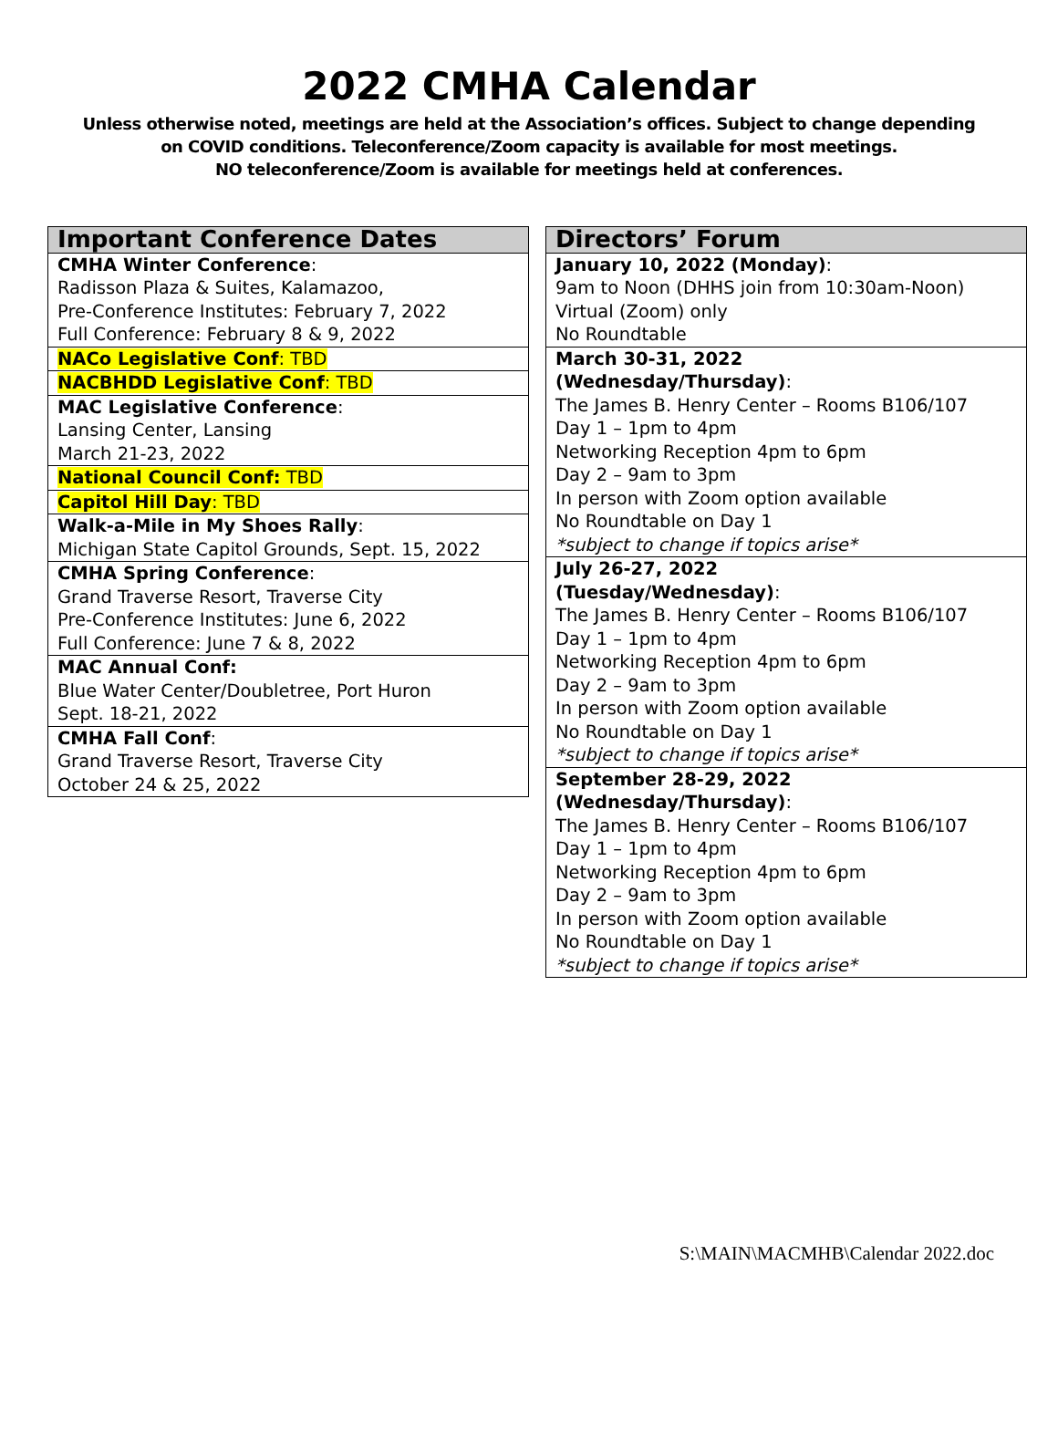2022 CMHA Calendar
Unless otherwise noted, meetings are held at the Association’s offices. Subject to change depending
on COVID conditions. Teleconference/Zoom capacity is available for most meetings.
NO teleconference/Zoom is available for meetings held at conferences.
| Important Conference Dates |
| --- |
| CMHA Winter Conference : Radisson Plaza & Suites, Kalamazoo, Pre-Conference Institutes: February 7, 2022 Full Conference: February 8 & 9, 2022 |
| NACo Legislative Conf : TBD |
| NACBHDD Legislative Conf : TBD |
| MAC Legislative Conference : Lansing Center, Lansing March 21-23, 2022 |
| National Council Conf: TBD |
| Capitol Hill Day : TBD |
| Walk-a-Mile in My Shoes Rally : Michigan State Capitol Grounds, Sept. 15, 2022 |
| CMHA Spring Conference : Grand Traverse Resort, Traverse City Pre-Conference Institutes: June 6, 2022 Full Conference: June 7 & 8, 2022 |
| MAC Annual Conf: Blue Water Center/Doubletree, Port Huron Sept. 18-21, 2022 |
| CMHA Fall Conf : Grand Traverse Resort, Traverse City October 24 & 25, 2022 |
| Directors’ Forum |
| --- |
| January 10, 2022 (Monday) : 9am to Noon (DHHS join from 10:30am-Noon) Virtual (Zoom) only No Roundtable |
| March 30-31, 2022 (Wednesday/Thursday) : The James B. Henry Center – Rooms B106/107 Day 1 – 1pm to 4pm Networking Reception 4pm to 6pm Day 2 – 9am to 3pm In person with Zoom option available No Roundtable on Day 1 *subject to change if topics arise* |
| July 26-27, 2022 (Tuesday/Wednesday) : The James B. Henry Center – Rooms B106/107 Day 1 – 1pm to 4pm Networking Reception 4pm to 6pm Day 2 – 9am to 3pm In person with Zoom option available No Roundtable on Day 1 *subject to change if topics arise* |
| September 28-29, 2022 (Wednesday/Thursday) : The James B. Henry Center – Rooms B106/107 Day 1 – 1pm to 4pm Networking Reception 4pm to 6pm Day 2 – 9am to 3pm In person with Zoom option available No Roundtable on Day 1 *subject to change if topics arise* |
S:\MAIN\MACMHB\Calendar 2022.doc